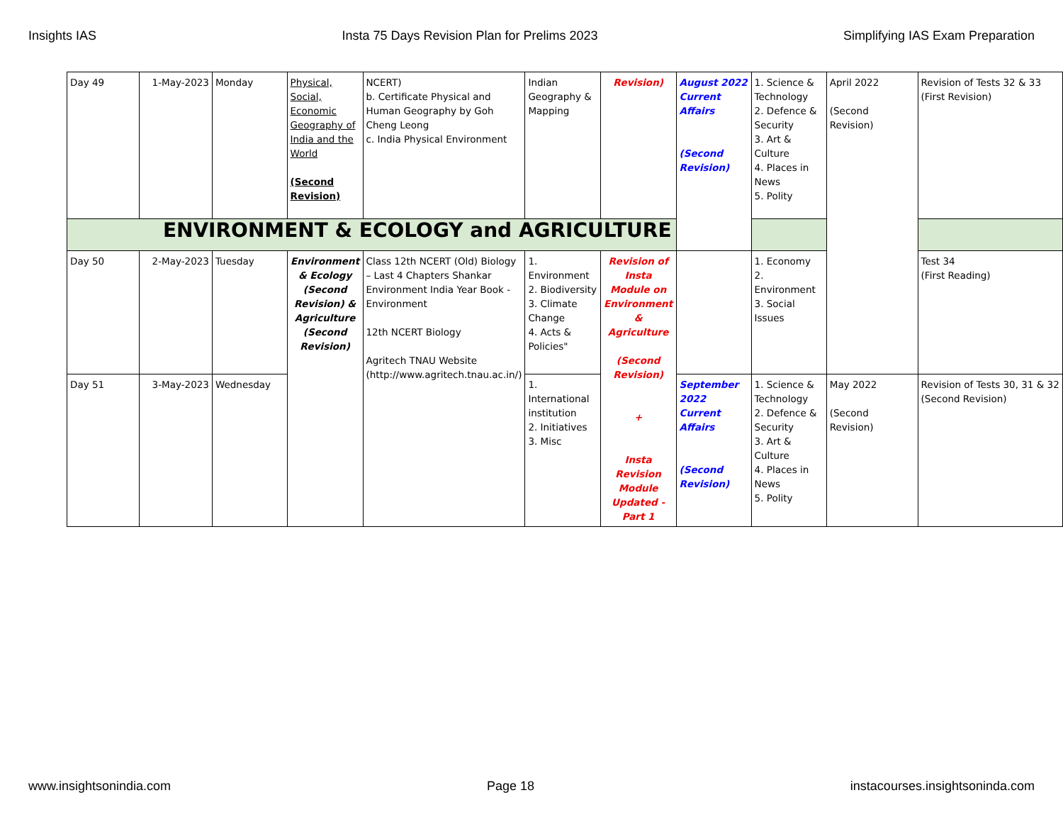Insights IAS Insta 75 Days Revision Plan for Prelims 2023 Simplifying IAS Exam Preparation
| Day 49 | 1-May-2023 | Monday | Physical, Social, Economic Geography of India and the World (Second Revision) | NCERT) b. Certificate Physical and Human Geography by Goh Cheng Leong c. India Physical Environment | Indian Geography & Mapping | Revision) | August 2022 Current Affairs (Second Revision) | 1. Science & Technology 2. Defence & Security 3. Art & Culture 4. Places in News 5. Polity | April 2022 (Second Revision) | Revision of Tests 32 & 33 (First Revision) |
| ENVIRONMENT & ECOLOGY and AGRICULTURE | | | | | | | | | | |
| Day 50 | 2-May-2023 | Tuesday | Environment & Ecology (Second Revision) & Agriculture (Second Revision) | Class 12th NCERT (Old) Biology – Last 4 Chapters Shankar Environment India Year Book - Environment 12th NCERT Biology Agritech TNAU Website (http://www.agritech.tnau.ac.in/) | 1. Environment 2. Biodiversity 3. Climate Change 4. Acts & Policies" | Revision of Insta Module on Environment & Agriculture (Second Revision) + Insta Revision Module Updated - Part 1 | | 1. Economy 2. Environment 3. Social Issues | | Test 34 (First Reading) |
| Day 51 | 3-May-2023 | Wednesday | | | 1. International institution 2. Initiatives 3. Misc | | September 2022 Current Affairs (Second Revision) | 1. Science & Technology 2. Defence & Security 3. Art & Culture 4. Places in News 5. Polity | May 2022 (Second Revision) | Revision of Tests 30, 31 & 32 (Second Revision) |
www.insightsonindia.com Page 18 instacourses.insightsoninda.com